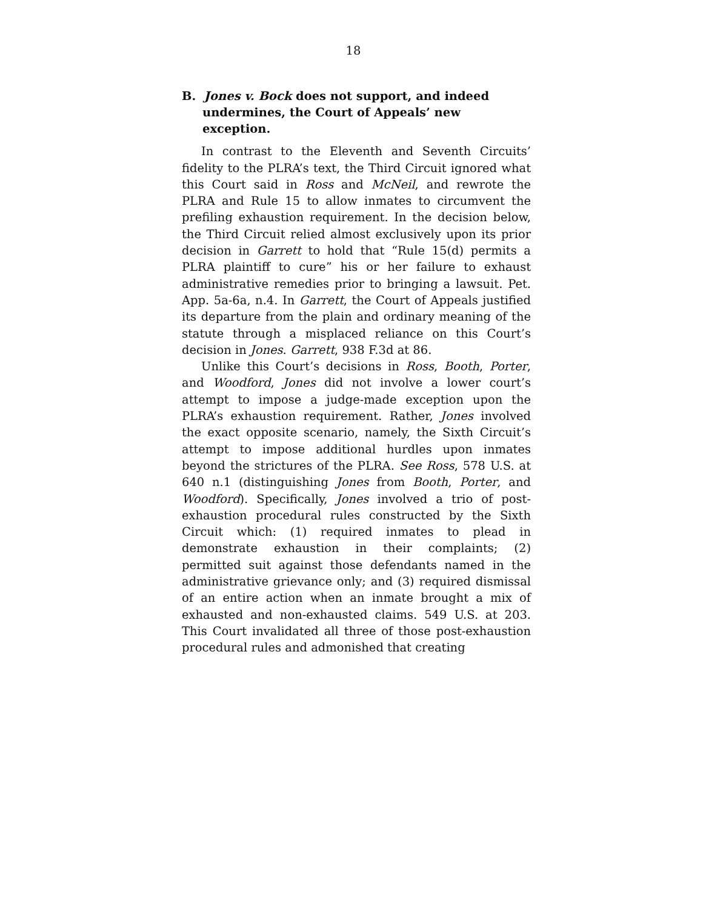18
B. Jones v. Bock does not support, and indeed undermines, the Court of Appeals’ new exception.
In contrast to the Eleventh and Seventh Circuits’ fidelity to the PLRA’s text, the Third Circuit ignored what this Court said in Ross and McNeil, and rewrote the PLRA and Rule 15 to allow inmates to circumvent the prefiling exhaustion requirement. In the decision below, the Third Circuit relied almost exclusively upon its prior decision in Garrett to hold that “Rule 15(d) permits a PLRA plaintiff to cure” his or her failure to exhaust administrative remedies prior to bringing a lawsuit. Pet. App. 5a-6a, n.4. In Garrett, the Court of Appeals justified its departure from the plain and ordinary meaning of the statute through a misplaced reliance on this Court’s decision in Jones. Garrett, 938 F.3d at 86.
Unlike this Court’s decisions in Ross, Booth, Porter, and Woodford, Jones did not involve a lower court’s attempt to impose a judge-made exception upon the PLRA’s exhaustion requirement. Rather, Jones involved the exact opposite scenario, namely, the Sixth Circuit’s attempt to impose additional hurdles upon inmates beyond the strictures of the PLRA. See Ross, 578 U.S. at 640 n.1 (distinguishing Jones from Booth, Porter, and Woodford). Specifically, Jones involved a trio of post-exhaustion procedural rules constructed by the Sixth Circuit which: (1) required inmates to plead in demonstrate exhaustion in their complaints; (2) permitted suit against those defendants named in the administrative grievance only; and (3) required dismissal of an entire action when an inmate brought a mix of exhausted and non-exhausted claims. 549 U.S. at 203. This Court invalidated all three of those post-exhaustion procedural rules and admonished that creating